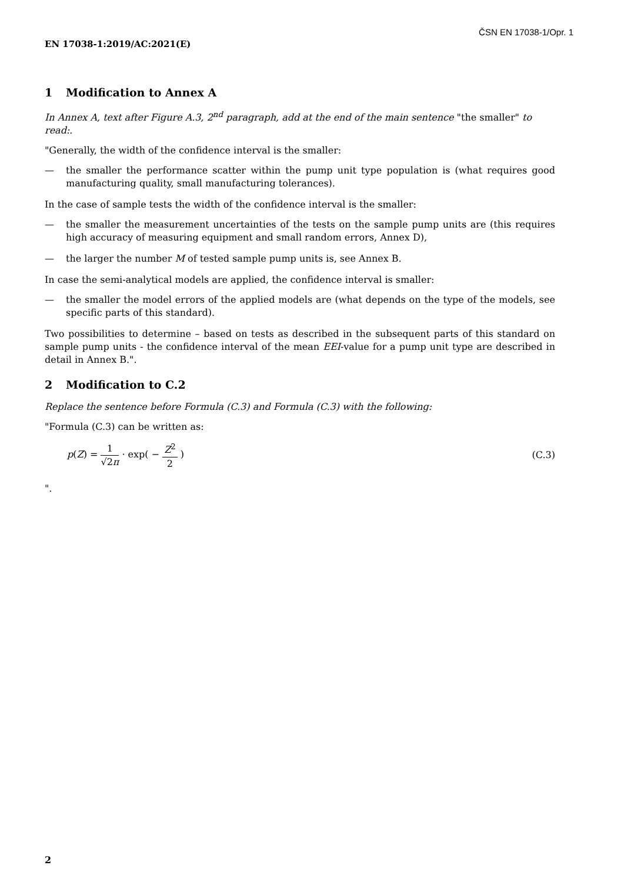ČSN EN 17038-1/Opr. 1
EN 17038-1:2019/AC:2021(E)
1 Modification to Annex A
In Annex A, text after Figure A.3, 2<sup>nd</sup> paragraph, add at the end of the main sentence "the smaller" to read:.
"Generally, the width of the confidence interval is the smaller:
— the smaller the performance scatter within the pump unit type population is (what requires good manufacturing quality, small manufacturing tolerances).
In the case of sample tests the width of the confidence interval is the smaller:
— the smaller the measurement uncertainties of the tests on the sample pump units are (this requires high accuracy of measuring equipment and small random errors, Annex D),
— the larger the number M of tested sample pump units is, see Annex B.
In case the semi-analytical models are applied, the confidence interval is smaller:
— the smaller the model errors of the applied models are (what depends on the type of the models, see specific parts of this standard).
Two possibilities to determine – based on tests as described in the subsequent parts of this standard on sample pump units - the confidence interval of the mean EEI-value for a pump unit type are described in detail in Annex B.".
2 Modification to C.2
Replace the sentence before Formula (C.3) and Formula (C.3) with the following:
"Formula (C.3) can be written as:
p(Z) = 1 √2π · exp( − Z<sup>2</sup> 2 ) (C.3)
".
2